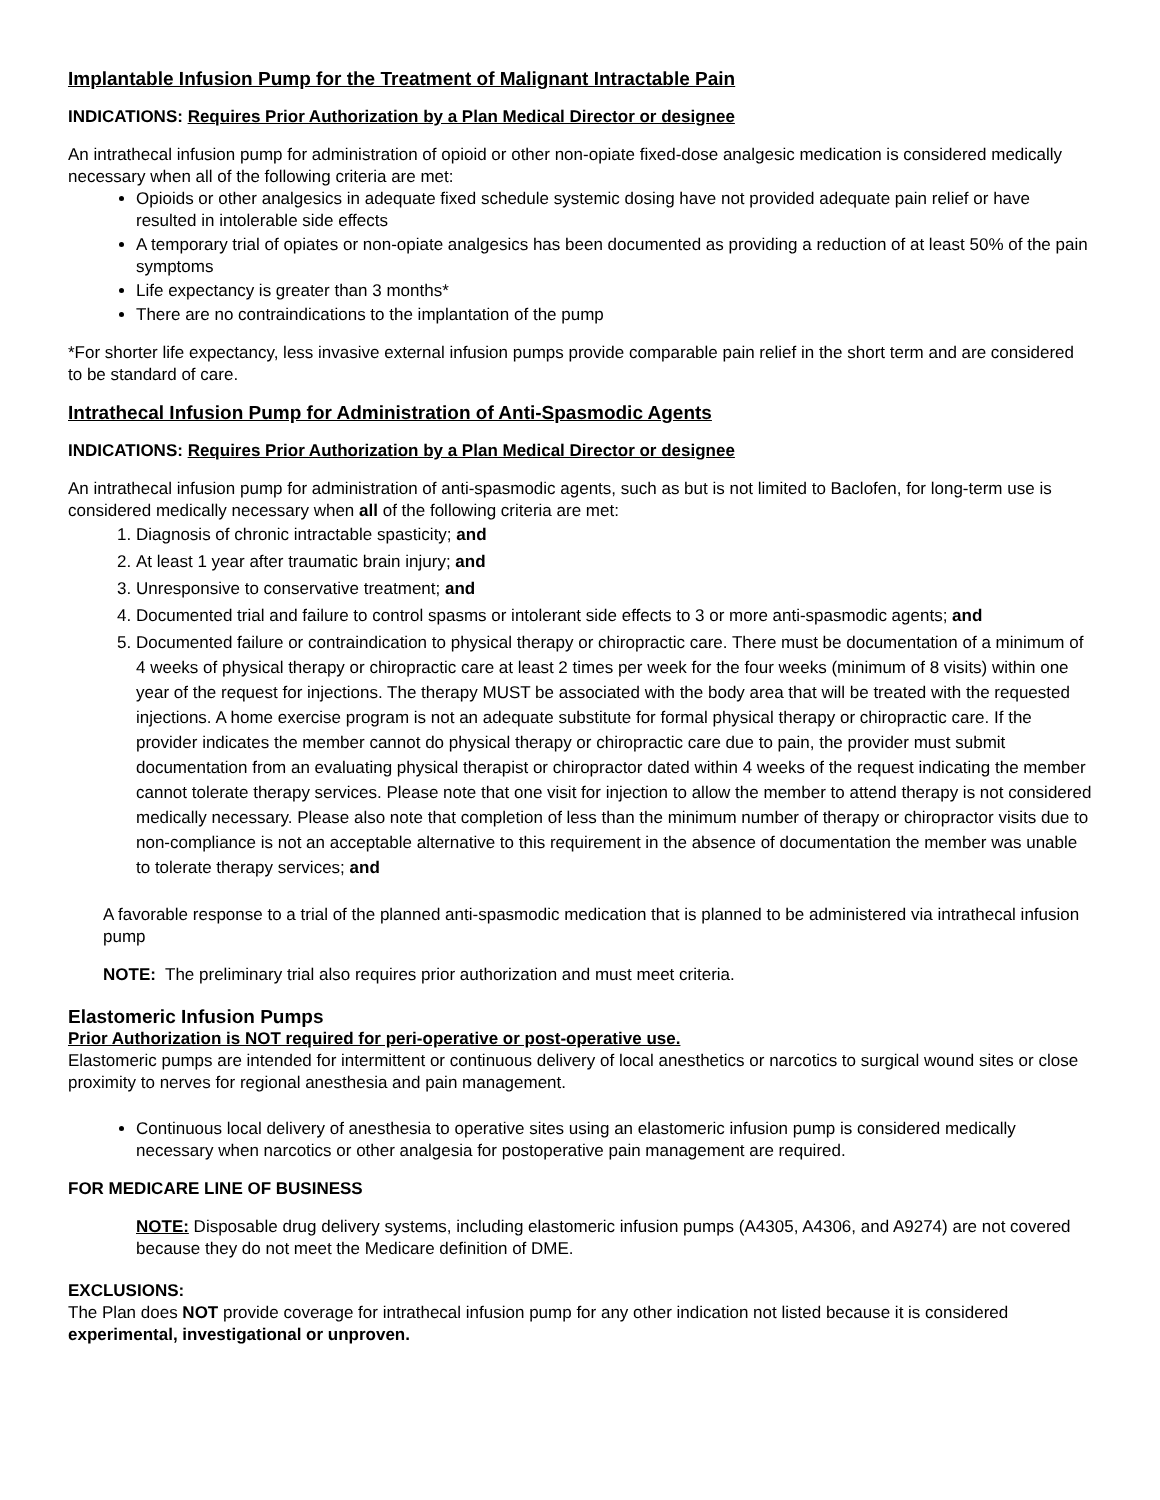Implantable Infusion Pump for the Treatment of Malignant Intractable Pain
INDICATIONS: Requires Prior Authorization by a Plan Medical Director or designee
An intrathecal infusion pump for administration of opioid or other non-opiate fixed-dose analgesic medication is considered medically necessary when all of the following criteria are met:
Opioids or other analgesics in adequate fixed schedule systemic dosing have not provided adequate pain relief or have resulted in intolerable side effects
A temporary trial of opiates or non-opiate analgesics has been documented as providing a reduction of at least 50% of the pain symptoms
Life expectancy is greater than 3 months*
There are no contraindications to the implantation of the pump
*For shorter life expectancy, less invasive external infusion pumps provide comparable pain relief in the short term and are considered to be standard of care.
Intrathecal Infusion Pump for Administration of Anti-Spasmodic Agents
INDICATIONS: Requires Prior Authorization by a Plan Medical Director or designee
An intrathecal infusion pump for administration of anti-spasmodic agents, such as but is not limited to Baclofen, for long-term use is considered medically necessary when all of the following criteria are met:
1. Diagnosis of chronic intractable spasticity; and
2. At least 1 year after traumatic brain injury; and
3. Unresponsive to conservative treatment; and
4. Documented trial and failure to control spasms or intolerant side effects to 3 or more anti-spasmodic agents; and
5. Documented failure or contraindication to physical therapy or chiropractic care. There must be documentation of a minimum of 4 weeks of physical therapy or chiropractic care at least 2 times per week for the four weeks (minimum of 8 visits) within one year of the request for injections. The therapy MUST be associated with the body area that will be treated with the requested injections. A home exercise program is not an adequate substitute for formal physical therapy or chiropractic care. If the provider indicates the member cannot do physical therapy or chiropractic care due to pain, the provider must submit documentation from an evaluating physical therapist or chiropractor dated within 4 weeks of the request indicating the member cannot tolerate therapy services. Please note that one visit for injection to allow the member to attend therapy is not considered medically necessary. Please also note that completion of less than the minimum number of therapy or chiropractor visits due to non-compliance is not an acceptable alternative to this requirement in the absence of documentation the member was unable to tolerate therapy services; and
A favorable response to a trial of the planned anti-spasmodic medication that is planned to be administered via intrathecal infusion pump
NOTE: The preliminary trial also requires prior authorization and must meet criteria.
Elastomeric Infusion Pumps
Prior Authorization is NOT required for peri-operative or post-operative use.
Elastomeric pumps are intended for intermittent or continuous delivery of local anesthetics or narcotics to surgical wound sites or close proximity to nerves for regional anesthesia and pain management.
Continuous local delivery of anesthesia to operative sites using an elastomeric infusion pump is considered medically necessary when narcotics or other analgesia for postoperative pain management are required.
FOR MEDICARE LINE OF BUSINESS
NOTE: Disposable drug delivery systems, including elastomeric infusion pumps (A4305, A4306, and A9274) are not covered because they do not meet the Medicare definition of DME.
EXCLUSIONS:
The Plan does NOT provide coverage for intrathecal infusion pump for any other indication not listed because it is considered experimental, investigational or unproven.